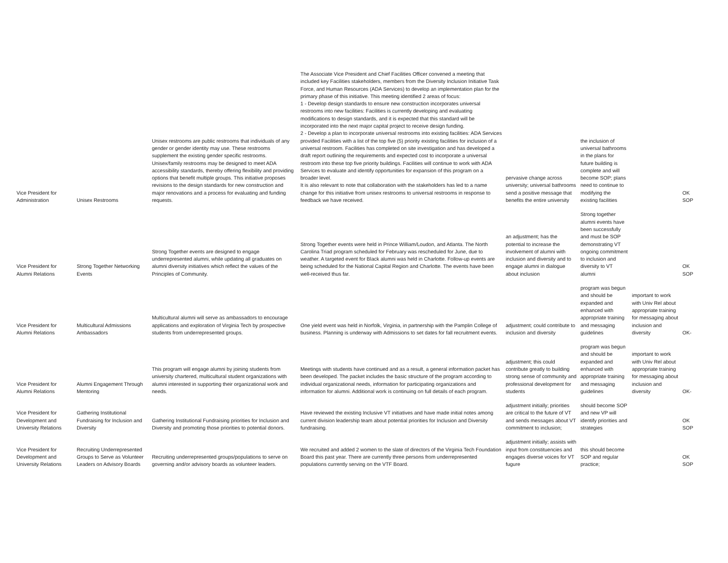| Vice President for Administration | Unisex Restrooms | Unisex restrooms are public restrooms that individuals of any gender or gender identity may use. These restrooms supplement the existing gender specific restrooms. Unisex/family restrooms may be designed to meet ADA accessibility standards, thereby offering flexibility and providing options that benefit multiple groups. This initiative proposes revisions to the design standards for new construction and major renovations and a process for evaluating and funding requests. | The Associate Vice President and Chief Facilities Officer convened a meeting that included key Facilities stakeholders, members from the Diversity Inclusion Initiative Task Force, and Human Resources (ADA Services) to develop an implementation plan for the primary phase of this initiative. This meeting identified 2 areas of focus: 1 - Develop design standards to ensure new construction incorporates universal restrooms into new facilities: Facilities is currently developing and evaluating modifications to design standards, and it is expected that this standard will be incorporated into the next major capital project to receive design funding. 2 - Develop a plan to incorporate universal restrooms into existing facilities: ADA Services provided Facilities with a list of the top five (5) priority existing facilities for inclusion of a universal restroom. Facilities has completed on site investigation and has developed a draft report outlining the requirements and expected cost to incorporate a universal restroom into these top five priority buildings. Facilities will continue to work with ADA Services to evaluate and identify opportunities for expansion of this program on a broader level. It is also relevant to note that collaboration with the stakeholders has led to a name change for this initiative from unisex restrooms to universal restrooms in response to feedback we have received. | pervasive change across university; universal bathrooms send a positive message that benefits the entire university | the inclusion of universal bathrooms in the plans for future building is complete and will become SOP; plans need to continue to modifying the existing facilities | | OK SOP |
| Vice President for Alumni Relations | Strong Together Networking Events | Strong Together events are designed to engage underrepresented alumni, while updating all graduates on alumni diversity initiatives which reflect the values of the Principles of Community. | Strong Together events were held in Prince William/Loudon, and Atlanta. The North Carolina Triad program scheduled for February was rescheduled for June, due to weather. A targeted event for Black alumni was held in Charlotte. Follow-up events are being scheduled for the National Capital Region and Charlotte. The events have been well-received thus far. | an adjustment; has the potential to increase the involvement of alumni with inclusion and diversity and to engage alumni in dialogue about inclusion | Strong together alumni events have been successfully and must be SOP demonstrating VT ongoing commitment to inclusion and diversity to VT alumni | | OK SOP |
| Vice President for Alumni Relations | Multicultural Admissions Ambassadors | Multicultural alumni will serve as ambassadors to encourage applications and exploration of Virginia Tech by prospective students from underrepresented groups. | One yield event was held in Norfolk, Virginia, in partnership with the Pamplin College of business. Planning is underway with Admissions to set dates for fall recruitment events. | adjustment; could contribute to inclusion and diversity | program was begun and should be expanded and enhanced with appropriate training and messaging guidelines | important to work with Univ Rel about appropriate training for messaging about inclusion and diversity | OK- |
| Vice President for Alumni Relations | Alumni Engagement Through Mentoring | This program will engage alumni by joining students from university chartered, multicultural student organizations with alumni interested in supporting their organizational work and needs. | Meetings with students have continued and as a result, a general information packet has been developed. The packet includes the basic structure of the program according to individual organizational needs, information for participating organizations and information for alumni. Additional work is continuing on full details of each program. | adjustment; this could contribute greatly to building strong sense of community and professional development for students | program was begun and should be expanded and enhanced with appropriate training and messaging guidelines | important to work with Univ Rel about appropriate training for messaging about inclusion and diversity | OK- |
| Vice President for Development and University Relations | Gathering Institutional Fundraising for Inclusion and Diversity | Gathering Institutional Fundraising priorities for Inclusion and Diversity and promoting those priorities to potential donors. | Have reviewed the existing Inclusive VT initiatives and have made initial notes among current division leadership team about potential priorities for Inclusion and Diversity fundraising. | adjustment initially; priorities are critical to the future of VT and sends messages about VT commitment to inclusion; | should become SOP and new VP will identify priorities and strategies | | OK SOP |
| Vice President for Development and University Relations | Recruiting Underrepresented Groups to Serve as Volunteer Leaders on Advisory Boards | Recruiting underrepresented groups/populations to serve on governing and/or advisory boards as volunteer leaders. | We recruited and added 2 women to the slate of directors of the Virginia Tech Foundation Board this past year. There are currently three persons from underrepresented populations currently serving on the VTF Board. | adjustment initially; assists with input from constituencies and engages diverse voices for VT fugure | this should become SOP and regular practice; | | OK SOP |